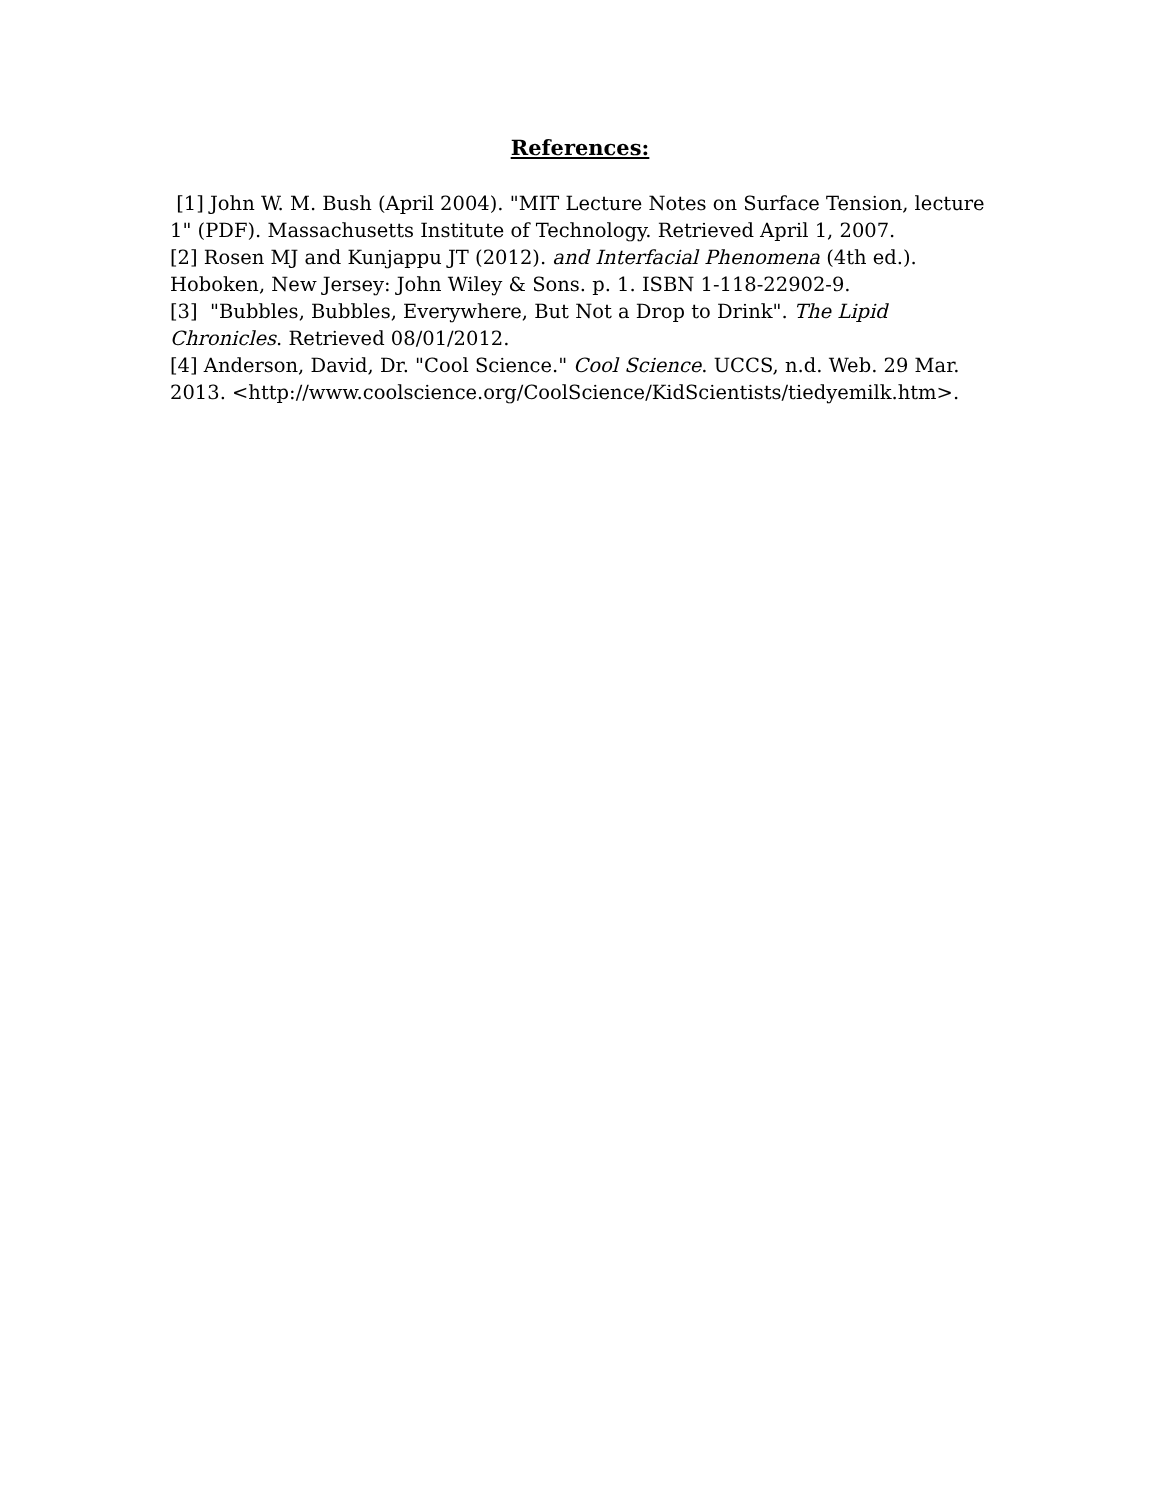References:
[1] John W. M. Bush (April 2004). "MIT Lecture Notes on Surface Tension, lecture 1" (PDF). Massachusetts Institute of Technology. Retrieved April 1, 2007.
[2] Rosen MJ and Kunjappu JT (2012). and Interfacial Phenomena (4th ed.). Hoboken, New Jersey: John Wiley & Sons. p. 1. ISBN 1-118-22902-9.
[3] "Bubbles, Bubbles, Everywhere, But Not a Drop to Drink". The Lipid Chronicles. Retrieved 08/01/2012.
[4] Anderson, David, Dr. "Cool Science." Cool Science. UCCS, n.d. Web. 29 Mar. 2013. <http://www.coolscience.org/CoolScience/KidScientists/tiedyemilk.htm>.